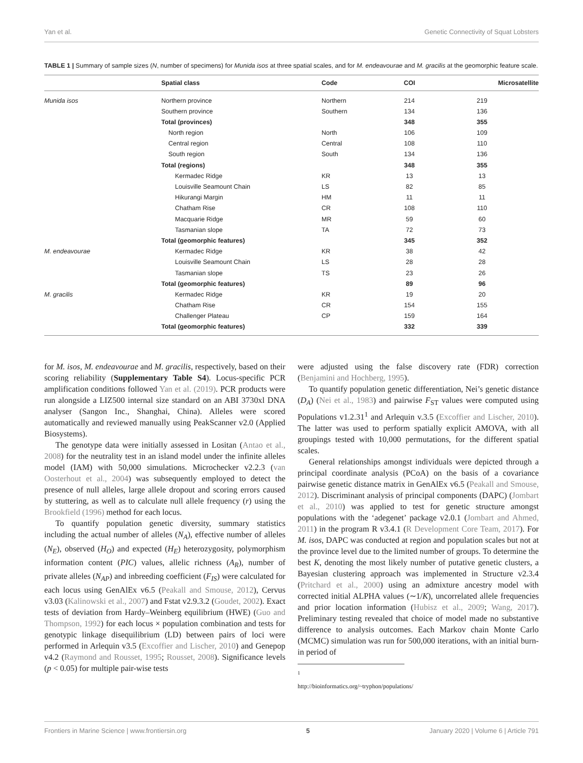Yan et al. Genetic Connectivity of Squat Lobsters
TABLE 1 | Summary of sample sizes (N, number of specimens) for Munida isos at three spatial scales, and for M. endeavourae and M. gracilis at the geomorphic feature scale.
| | Spatial class | Code | COI | Microsatellite |
| --- | --- | --- | --- | --- |
| Munida isos | Northern province | Northern | 214 | 219 |
| | Southern province | Southern | 134 | 136 |
| | Total (provinces) | | 348 | 355 |
| | North region | North | 106 | 109 |
| | Central region | Central | 108 | 110 |
| | South region | South | 134 | 136 |
| | Total (regions) | | 348 | 355 |
| | Kermadec Ridge | KR | 13 | 13 |
| | Louisville Seamount Chain | LS | 82 | 85 |
| | Hikurangi Margin | HM | 11 | 11 |
| | Chatham Rise | CR | 108 | 110 |
| | Macquarie Ridge | MR | 59 | 60 |
| | Tasmanian slope | TA | 72 | 73 |
| | Total (geomorphic features) | | 345 | 352 |
| M. endeavourae | Kermadec Ridge | KR | 38 | 42 |
| | Louisville Seamount Chain | LS | 28 | 28 |
| | Tasmanian slope | TS | 23 | 26 |
| | Total (geomorphic features) | | 89 | 96 |
| M. gracilis | Kermadec Ridge | KR | 19 | 20 |
| | Chatham Rise | CR | 154 | 155 |
| | Challenger Plateau | CP | 159 | 164 |
| | Total (geomorphic features) | | 332 | 339 |
for M. isos, M. endeavourae and M. gracilis, respectively, based on their scoring reliability (Supplementary Table S4). Locus-specific PCR amplification conditions followed Yan et al. (2019). PCR products were run alongside a LIZ500 internal size standard on an ABI 3730xl DNA analyser (Sangon Inc., Shanghai, China). Alleles were scored automatically and reviewed manually using PeakScanner v2.0 (Applied Biosystems).
The genotype data were initially assessed in Lositan (Antao et al., 2008) for the neutrality test in an island model under the infinite alleles model (IAM) with 50,000 simulations. Microchecker v2.2.3 (van Oosterhout et al., 2004) was subsequently employed to detect the presence of null alleles, large allele dropout and scoring errors caused by stuttering, as well as to calculate null allele frequency (r) using the Brookfield (1996) method for each locus.
To quantify population genetic diversity, summary statistics including the actual number of alleles (N<sub>A</sub>), effective number of alleles (N<sub>E</sub>), observed (H<sub>O</sub>) and expected (H<sub>E</sub>) heterozygosity, polymorphism information content (PIC) values, allelic richness (A<sub>R</sub>), number of private alleles (N<sub>AP</sub>) and inbreeding coefficient (F<sub>IS</sub>) were calculated for each locus using GenAlEx v6.5 (Peakall and Smouse, 2012), Cervus v3.03 (Kalinowski et al., 2007) and Fstat v2.9.3.2 (Goudet, 2002). Exact tests of deviation from Hardy–Weinberg equilibrium (HWE) (Guo and Thompson, 1992) for each locus × population combination and tests for genotypic linkage disequilibrium (LD) between pairs of loci were performed in Arlequin v3.5 (Excoffier and Lischer, 2010) and Genepop v4.2 (Raymond and Rousset, 1995; Rousset, 2008). Significance levels (p < 0.05) for multiple pair-wise tests
were adjusted using the false discovery rate (FDR) correction (Benjamini and Hochberg, 1995).
To quantify population genetic differentiation, Nei’s genetic distance (D<sub>A</sub>) (Nei et al., 1983) and pairwise F<sub>ST</sub> values were computed using Populations v1.2.31<sup>1</sup> and Arlequin v.3.5 (Excoffier and Lischer, 2010). The latter was used to perform spatially explicit AMOVA, with all groupings tested with 10,000 permutations, for the different spatial scales.
General relationships amongst individuals were depicted through a principal coordinate analysis (PCoA) on the basis of a covariance pairwise genetic distance matrix in GenAlEx v6.5 (Peakall and Smouse, 2012). Discriminant analysis of principal components (DAPC) (Jombart et al., 2010) was applied to test for genetic structure amongst populations with the ‘adegenet’ package v2.0.1 (Jombart and Ahmed, 2011) in the program R v3.4.1 (R Development Core Team, 2017). For M. isos, DAPC was conducted at region and population scales but not at the province level due to the limited number of groups. To determine the best K, denoting the most likely number of putative genetic clusters, a Bayesian clustering approach was implemented in Structure v2.3.4 (Pritchard et al., 2000) using an admixture ancestry model with corrected initial ALPHA values (∼1/K), uncorrelated allele frequencies and prior location information (Hubisz et al., 2009; Wang, 2017). Preliminary testing revealed that choice of model made no substantive difference to analysis outcomes. Each Markov chain Monte Carlo (MCMC) simulation was run for 500,000 iterations, with an initial burn-in period of
<sup>1</sup> http://bioinformatics.org/~tryphon/populations/
Frontiers in Marine Science | www.frontiersin.org 5 January 2020 | Volume 6 | Article 791